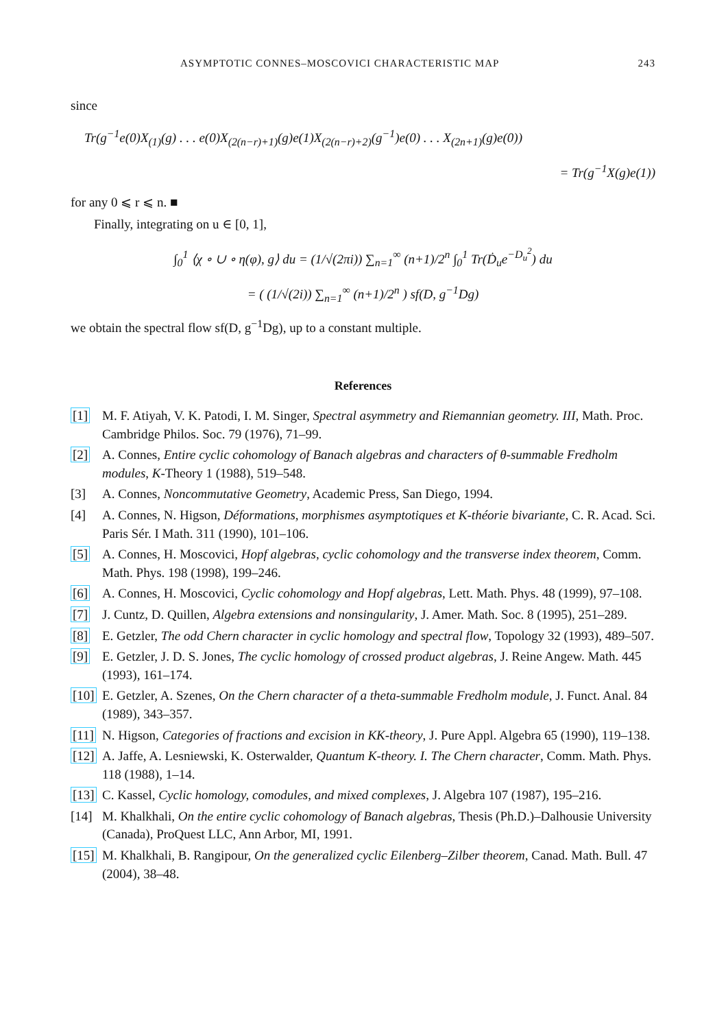ASYMPTOTIC CONNES–MOSCOVICI CHARACTERISTIC MAP 243
since
Tr(g<sup>−1</sup>e(0)X<sub>(1)</sub>(g) . . . e(0)X<sub>(2(n−r)+1)</sub>(g)e(1)X<sub>(2(n−r)+2)</sub>(g<sup>−1</sup>)e(0) . . . X<sub>(2n+1)</sub>(g)e(0))
= Tr(g<sup>−1</sup>X(g)e(1))
for any 0 ⩽ r ⩽ n. ■
Finally, integrating on u ∈ [0, 1],
∫<sub>0</sub><sup>1</sup> ⟨χ ∘ ∪ ∘ η(φ), g⟩ du = (1/√(2πi)) ∑<sub>n=1</sub><sup>∞</sup> (n+1)/2<sup>n</sup> ∫<sub>0</sub><sup>1</sup> Tr(Ḋ<sub>u</sub>e<sup>−D<sub>u</sub><sup>2</sup></sup>) du
= ( (1/√(2i)) ∑<sub>n=1</sub><sup>∞</sup> (n+1)/2<sup>n</sup> ) sf(D, g<sup>−1</sup>Dg)
we obtain the spectral flow sf(D, g<sup>−1</sup>Dg), up to a constant multiple.
References
[1] M. F. Atiyah, V. K. Patodi, I. M. Singer, Spectral asymmetry and Riemannian geometry. III, Math. Proc. Cambridge Philos. Soc. 79 (1976), 71–99.
[2] A. Connes, Entire cyclic cohomology of Banach algebras and characters of θ-summable Fredholm modules, K-Theory 1 (1988), 519–548.
[3] A. Connes, Noncommutative Geometry, Academic Press, San Diego, 1994.
[4] A. Connes, N. Higson, Déformations, morphismes asymptotiques et K-théorie bivariante, C. R. Acad. Sci. Paris Sér. I Math. 311 (1990), 101–106.
[5] A. Connes, H. Moscovici, Hopf algebras, cyclic cohomology and the transverse index theorem, Comm. Math. Phys. 198 (1998), 199–246.
[6] A. Connes, H. Moscovici, Cyclic cohomology and Hopf algebras, Lett. Math. Phys. 48 (1999), 97–108.
[7] J. Cuntz, D. Quillen, Algebra extensions and nonsingularity, J. Amer. Math. Soc. 8 (1995), 251–289.
[8] E. Getzler, The odd Chern character in cyclic homology and spectral flow, Topology 32 (1993), 489–507.
[9] E. Getzler, J. D. S. Jones, The cyclic homology of crossed product algebras, J. Reine Angew. Math. 445 (1993), 161–174.
[10] E. Getzler, A. Szenes, On the Chern character of a theta-summable Fredholm module, J. Funct. Anal. 84 (1989), 343–357.
[11] N. Higson, Categories of fractions and excision in KK-theory, J. Pure Appl. Algebra 65 (1990), 119–138.
[12] A. Jaffe, A. Lesniewski, K. Osterwalder, Quantum K-theory. I. The Chern character, Comm. Math. Phys. 118 (1988), 1–14.
[13] C. Kassel, Cyclic homology, comodules, and mixed complexes, J. Algebra 107 (1987), 195–216.
[14] M. Khalkhali, On the entire cyclic cohomology of Banach algebras, Thesis (Ph.D.)–Dalhousie University (Canada), ProQuest LLC, Ann Arbor, MI, 1991.
[15] M. Khalkhali, B. Rangipour, On the generalized cyclic Eilenberg–Zilber theorem, Canad. Math. Bull. 47 (2004), 38–48.